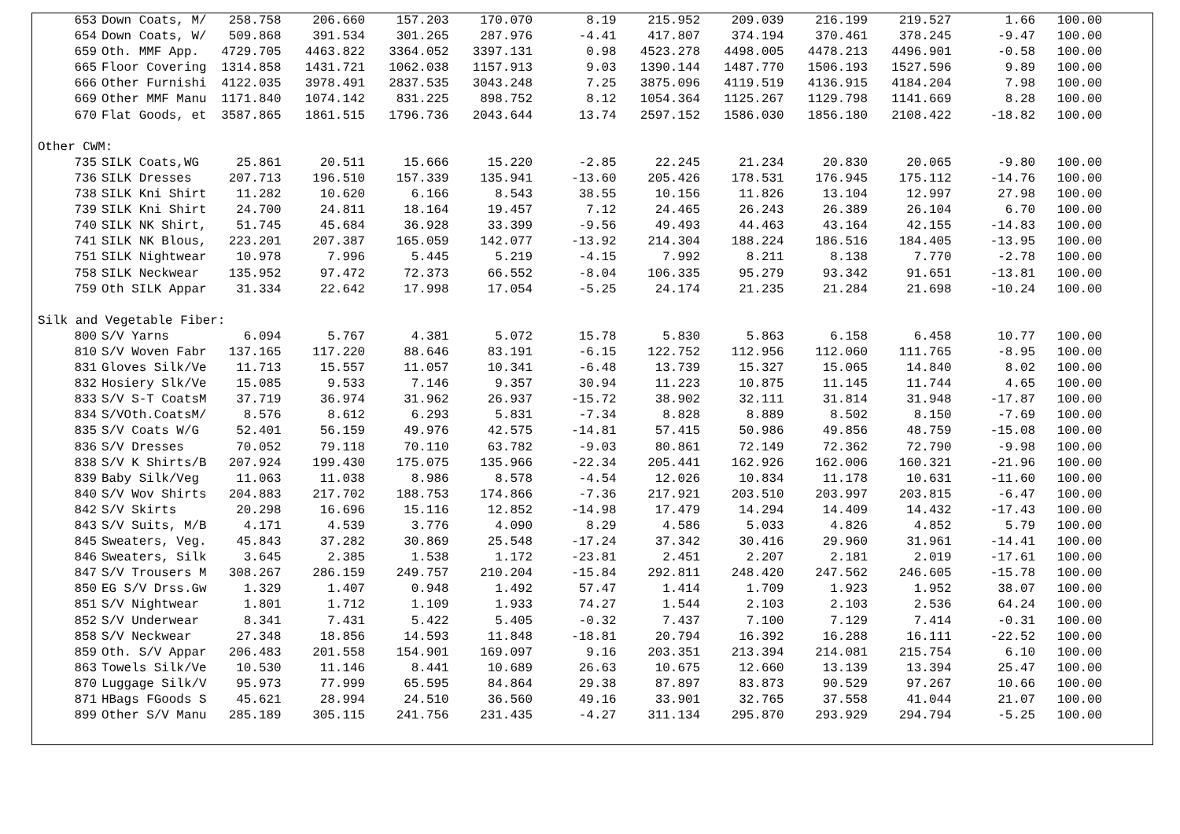| 653 | Down Coats, M/ | 258.758 | 206.660 | 157.203 | 170.070 | 8.19 | 215.952 | 209.039 | 216.199 | 219.527 | 1.66 | 100.00 |
| 654 | Down Coats, W/ | 509.868 | 391.534 | 301.265 | 287.976 | -4.41 | 417.807 | 374.194 | 370.461 | 378.245 | -9.47 | 100.00 |
| 659 | Oth. MMF App. | 4729.705 | 4463.822 | 3364.052 | 3397.131 | 0.98 | 4523.278 | 4498.005 | 4478.213 | 4496.901 | -0.58 | 100.00 |
| 665 | Floor Covering | 1314.858 | 1431.721 | 1062.038 | 1157.913 | 9.03 | 1390.144 | 1487.770 | 1506.193 | 1527.596 | 9.89 | 100.00 |
| 666 | Other Furnishi | 4122.035 | 3978.491 | 2837.535 | 3043.248 | 7.25 | 3875.096 | 4119.519 | 4136.915 | 4184.204 | 7.98 | 100.00 |
| 669 | Other MMF Manu | 1171.840 | 1074.142 | 831.225 | 898.752 | 8.12 | 1054.364 | 1125.267 | 1129.798 | 1141.669 | 8.28 | 100.00 |
| 670 | Flat Goods, et | 3587.865 | 1861.515 | 1796.736 | 2043.644 | 13.74 | 2597.152 | 1586.030 | 1856.180 | 2108.422 | -18.82 | 100.00 |
| Other CWM: | | | | | | | | | | | | |
| 735 | SILK Coats,WG | 25.861 | 20.511 | 15.666 | 15.220 | -2.85 | 22.245 | 21.234 | 20.830 | 20.065 | -9.80 | 100.00 |
| 736 | SILK Dresses | 207.713 | 196.510 | 157.339 | 135.941 | -13.60 | 205.426 | 178.531 | 176.945 | 175.112 | -14.76 | 100.00 |
| 738 | SILK Kni Shirt | 11.282 | 10.620 | 6.166 | 8.543 | 38.55 | 10.156 | 11.826 | 13.104 | 12.997 | 27.98 | 100.00 |
| 739 | SILK Kni Shirt | 24.700 | 24.811 | 18.164 | 19.457 | 7.12 | 24.465 | 26.243 | 26.389 | 26.104 | 6.70 | 100.00 |
| 740 | SILK NK Shirt, | 51.745 | 45.684 | 36.928 | 33.399 | -9.56 | 49.493 | 44.463 | 43.164 | 42.155 | -14.83 | 100.00 |
| 741 | SILK NK Blous, | 223.201 | 207.387 | 165.059 | 142.077 | -13.92 | 214.304 | 188.224 | 186.516 | 184.405 | -13.95 | 100.00 |
| 751 | SILK Nightwear | 10.978 | 7.996 | 5.445 | 5.219 | -4.15 | 7.992 | 8.211 | 8.138 | 7.770 | -2.78 | 100.00 |
| 758 | SILK Neckwear | 135.952 | 97.472 | 72.373 | 66.552 | -8.04 | 106.335 | 95.279 | 93.342 | 91.651 | -13.81 | 100.00 |
| 759 | Oth SILK Appar | 31.334 | 22.642 | 17.998 | 17.054 | -5.25 | 24.174 | 21.235 | 21.284 | 21.698 | -10.24 | 100.00 |
| Silk and Vegetable Fiber: | | | | | | | | | | | | |
| 800 | S/V Yarns | 6.094 | 5.767 | 4.381 | 5.072 | 15.78 | 5.830 | 5.863 | 6.158 | 6.458 | 10.77 | 100.00 |
| 810 | S/V Woven Fabr | 137.165 | 117.220 | 88.646 | 83.191 | -6.15 | 122.752 | 112.956 | 112.060 | 111.765 | -8.95 | 100.00 |
| 831 | Gloves Silk/Ve | 11.713 | 15.557 | 11.057 | 10.341 | -6.48 | 13.739 | 15.327 | 15.065 | 14.840 | 8.02 | 100.00 |
| 832 | Hosiery Slk/Ve | 15.085 | 9.533 | 7.146 | 9.357 | 30.94 | 11.223 | 10.875 | 11.145 | 11.744 | 4.65 | 100.00 |
| 833 | S/V S-T CoatsM | 37.719 | 36.974 | 31.962 | 26.937 | -15.72 | 38.902 | 32.111 | 31.814 | 31.948 | -17.87 | 100.00 |
| 834 | S/VOth.CoatsM/ | 8.576 | 8.612 | 6.293 | 5.831 | -7.34 | 8.828 | 8.889 | 8.502 | 8.150 | -7.69 | 100.00 |
| 835 | S/V Coats W/G | 52.401 | 56.159 | 49.976 | 42.575 | -14.81 | 57.415 | 50.986 | 49.856 | 48.759 | -15.08 | 100.00 |
| 836 | S/V Dresses | 70.052 | 79.118 | 70.110 | 63.782 | -9.03 | 80.861 | 72.149 | 72.362 | 72.790 | -9.98 | 100.00 |
| 838 | S/V K Shirts/B | 207.924 | 199.430 | 175.075 | 135.966 | -22.34 | 205.441 | 162.926 | 162.006 | 160.321 | -21.96 | 100.00 |
| 839 | Baby Silk/Veg | 11.063 | 11.038 | 8.986 | 8.578 | -4.54 | 12.026 | 10.834 | 11.178 | 10.631 | -11.60 | 100.00 |
| 840 | S/V Wov Shirts | 204.883 | 217.702 | 188.753 | 174.866 | -7.36 | 217.921 | 203.510 | 203.997 | 203.815 | -6.47 | 100.00 |
| 842 | S/V Skirts | 20.298 | 16.696 | 15.116 | 12.852 | -14.98 | 17.479 | 14.294 | 14.409 | 14.432 | -17.43 | 100.00 |
| 843 | S/V Suits, M/B | 4.171 | 4.539 | 3.776 | 4.090 | 8.29 | 4.586 | 5.033 | 4.826 | 4.852 | 5.79 | 100.00 |
| 845 | Sweaters, Veg. | 45.843 | 37.282 | 30.869 | 25.548 | -17.24 | 37.342 | 30.416 | 29.960 | 31.961 | -14.41 | 100.00 |
| 846 | Sweaters, Silk | 3.645 | 2.385 | 1.538 | 1.172 | -23.81 | 2.451 | 2.207 | 2.181 | 2.019 | -17.61 | 100.00 |
| 847 | S/V Trousers M | 308.267 | 286.159 | 249.757 | 210.204 | -15.84 | 292.811 | 248.420 | 247.562 | 246.605 | -15.78 | 100.00 |
| 850 | EG S/V Drss.Gw | 1.329 | 1.407 | 0.948 | 1.492 | 57.47 | 1.414 | 1.709 | 1.923 | 1.952 | 38.07 | 100.00 |
| 851 | S/V Nightwear | 1.801 | 1.712 | 1.109 | 1.933 | 74.27 | 1.544 | 2.103 | 2.103 | 2.536 | 64.24 | 100.00 |
| 852 | S/V Underwear | 8.341 | 7.431 | 5.422 | 5.405 | -0.32 | 7.437 | 7.100 | 7.129 | 7.414 | -0.31 | 100.00 |
| 858 | S/V Neckwear | 27.348 | 18.856 | 14.593 | 11.848 | -18.81 | 20.794 | 16.392 | 16.288 | 16.111 | -22.52 | 100.00 |
| 859 | Oth. S/V Appar | 206.483 | 201.558 | 154.901 | 169.097 | 9.16 | 203.351 | 213.394 | 214.081 | 215.754 | 6.10 | 100.00 |
| 863 | Towels Silk/Ve | 10.530 | 11.146 | 8.441 | 10.689 | 26.63 | 10.675 | 12.660 | 13.139 | 13.394 | 25.47 | 100.00 |
| 870 | Luggage Silk/V | 95.973 | 77.999 | 65.595 | 84.864 | 29.38 | 87.897 | 83.873 | 90.529 | 97.267 | 10.66 | 100.00 |
| 871 | HBags FGoods S | 45.621 | 28.994 | 24.510 | 36.560 | 49.16 | 33.901 | 32.765 | 37.558 | 41.044 | 21.07 | 100.00 |
| 899 | Other S/V Manu | 285.189 | 305.115 | 241.756 | 231.435 | -4.27 | 311.134 | 295.870 | 293.929 | 294.794 | -5.25 | 100.00 |